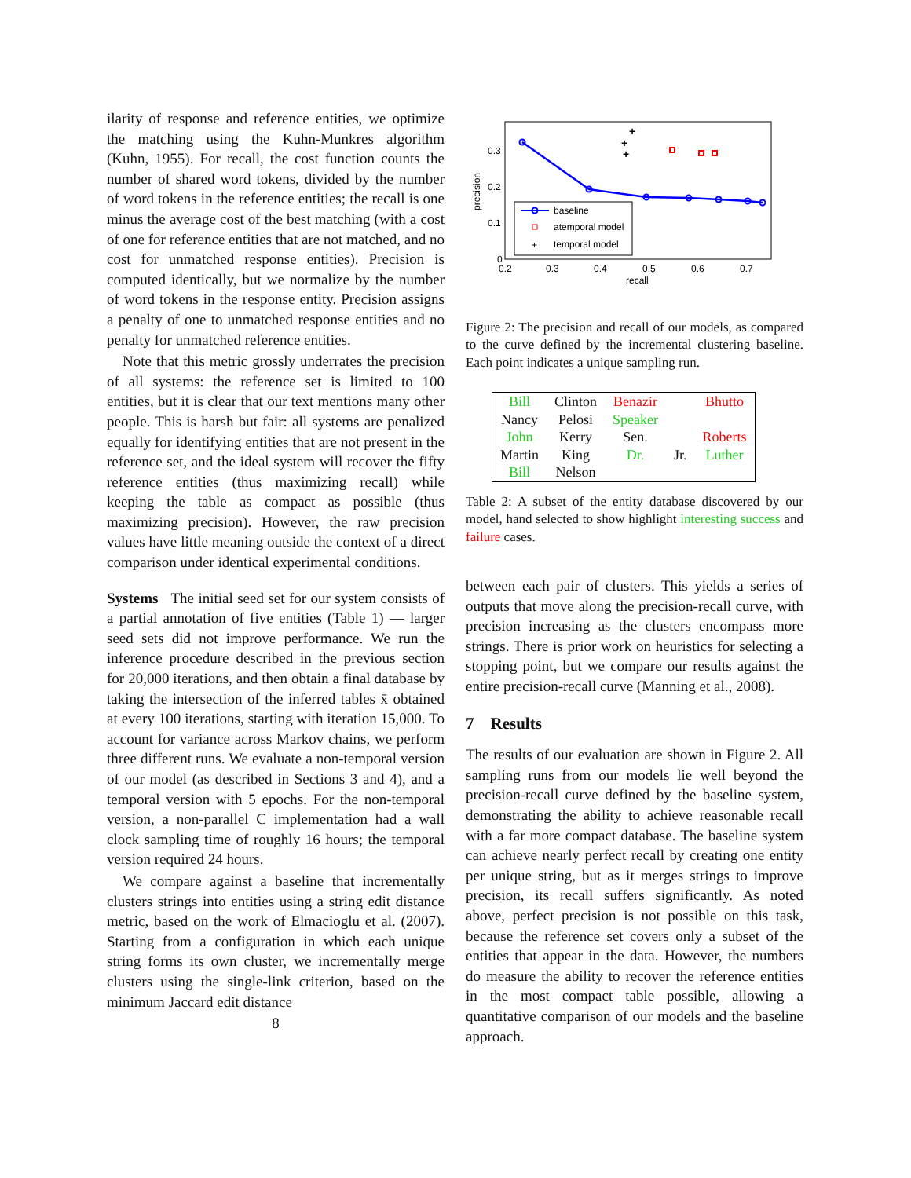ilarity of response and reference entities, we optimize the matching using the Kuhn-Munkres algorithm (Kuhn, 1955). For recall, the cost function counts the number of shared word tokens, divided by the number of word tokens in the reference entities; the recall is one minus the average cost of the best matching (with a cost of one for reference entities that are not matched, and no cost for unmatched response entities). Precision is computed identically, but we normalize by the number of word tokens in the response entity. Precision assigns a penalty of one to unmatched response entities and no penalty for unmatched reference entities.
Note that this metric grossly underrates the precision of all systems: the reference set is limited to 100 entities, but it is clear that our text mentions many other people. This is harsh but fair: all systems are penalized equally for identifying entities that are not present in the reference set, and the ideal system will recover the fifty reference entities (thus maximizing recall) while keeping the table as compact as possible (thus maximizing precision). However, the raw precision values have little meaning outside the context of a direct comparison under identical experimental conditions.
Systems The initial seed set for our system consists of a partial annotation of five entities (Table 1) — larger seed sets did not improve performance. We run the inference procedure described in the previous section for 20,000 iterations, and then obtain a final database by taking the intersection of the inferred tables x̄ obtained at every 100 iterations, starting with iteration 15,000. To account for variance across Markov chains, we perform three different runs. We evaluate a non-temporal version of our model (as described in Sections 3 and 4), and a temporal version with 5 epochs. For the non-temporal version, a non-parallel C implementation had a wall clock sampling time of roughly 16 hours; the temporal version required 24 hours.
We compare against a baseline that incrementally clusters strings into entities using a string edit distance metric, based on the work of Elmacioglu et al. (2007). Starting from a configuration in which each unique string forms its own cluster, we incrementally merge clusters using the single-link criterion, based on the minimum Jaccard edit distance
8
0.3
0.2
0.1
0
0.2
0.3
0.4
0.5
0.6
0.7
recall
precision
+
+
+
baseline
atemporal model
+
temporal model
Figure 2: The precision and recall of our models, as compared to the curve defined by the incremental clustering baseline. Each point indicates a unique sampling run.
| Bill | Clinton | Benazir | | Bhutto |
| Nancy | Pelosi | Speaker | | |
| John | Kerry | Sen. | | Roberts |
| Martin | King | Dr. | Jr. | Luther |
| Bill | Nelson | | | |
Table 2: A subset of the entity database discovered by our model, hand selected to show highlight interesting success and failure cases.
between each pair of clusters. This yields a series of outputs that move along the precision-recall curve, with precision increasing as the clusters encompass more strings. There is prior work on heuristics for selecting a stopping point, but we compare our results against the entire precision-recall curve (Manning et al., 2008).
7 Results
The results of our evaluation are shown in Figure 2. All sampling runs from our models lie well beyond the precision-recall curve defined by the baseline system, demonstrating the ability to achieve reasonable recall with a far more compact database. The baseline system can achieve nearly perfect recall by creating one entity per unique string, but as it merges strings to improve precision, its recall suffers significantly. As noted above, perfect precision is not possible on this task, because the reference set covers only a subset of the entities that appear in the data. However, the numbers do measure the ability to recover the reference entities in the most compact table possible, allowing a quantitative comparison of our models and the baseline approach.